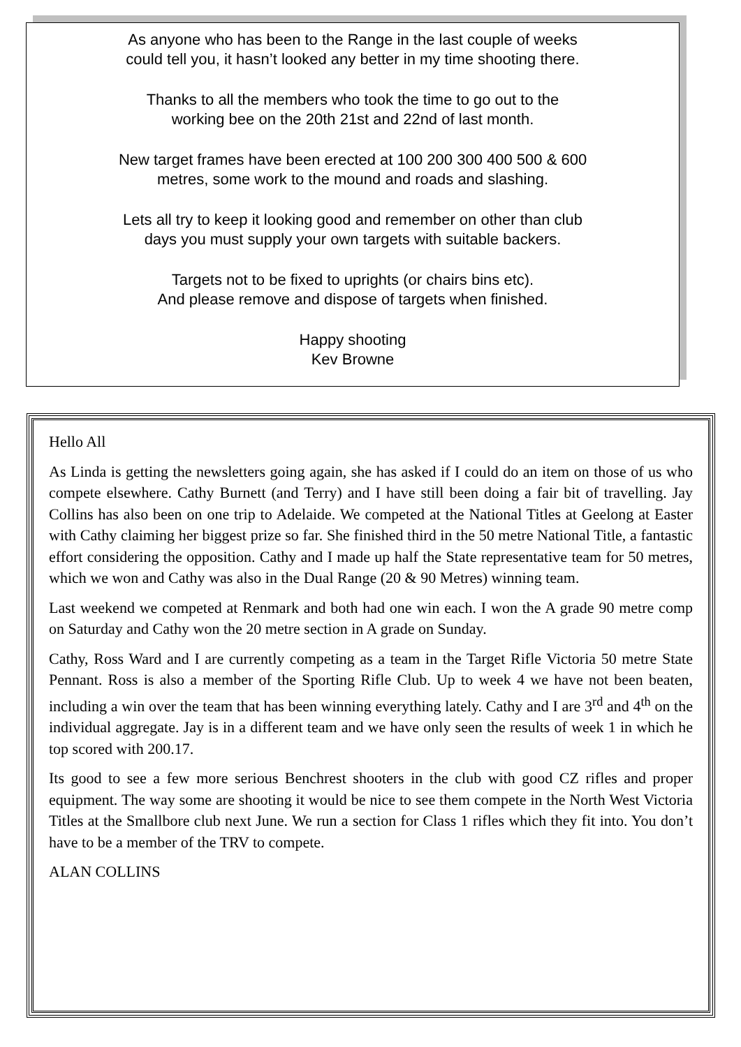As anyone who has been to the Range in the last couple of weeks
could tell you, it hasn’t looked any better in my time shooting there.
Thanks to all the members who took the time to go out to the
working bee on the 20th 21st and 22nd of last month.
New target frames have been erected at 100 200 300 400 500 & 600
metres, some work to the mound and roads and slashing.
Lets all try to keep it looking good and remember on other than club
days you must supply your own targets with suitable backers.
Targets not to be fixed to uprights (or chairs bins etc).
And please remove and dispose of targets when finished.
Happy shooting
Kev Browne
Hello All
As Linda is getting the newsletters going again, she has asked if I could do an item on those of us who compete elsewhere. Cathy Burnett (and Terry) and I have still been doing a fair bit of travelling. Jay Collins has also been on one trip to Adelaide. We competed at the National Titles at Geelong at Easter with Cathy claiming her biggest prize so far. She finished third in the 50 metre National Title, a fantastic effort considering the opposition. Cathy and I made up half the State representative team for 50 metres, which we won and Cathy was also in the Dual Range (20 & 90 Metres) winning team.
Last weekend we competed at Renmark and both had one win each. I won the A grade 90 metre comp on Saturday and Cathy won the 20 metre section in A grade on Sunday.
Cathy, Ross Ward and I are currently competing as a team in the Target Rifle Victoria 50 metre State Pennant. Ross is also a member of the Sporting Rifle Club. Up to week 4 we have not been beaten, including a win over the team that has been winning everything lately. Cathy and I are 3<sup>rd</sup> and 4<sup>th</sup> on the individual aggregate. Jay is in a different team and we have only seen the results of week 1 in which he top scored with 200.17.
Its good to see a few more serious Benchrest shooters in the club with good CZ rifles and proper equipment. The way some are shooting it would be nice to see them compete in the North West Victoria Titles at the Smallbore club next June. We run a section for Class 1 rifles which they fit into. You don’t have to be a member of the TRV to compete.
ALAN COLLINS